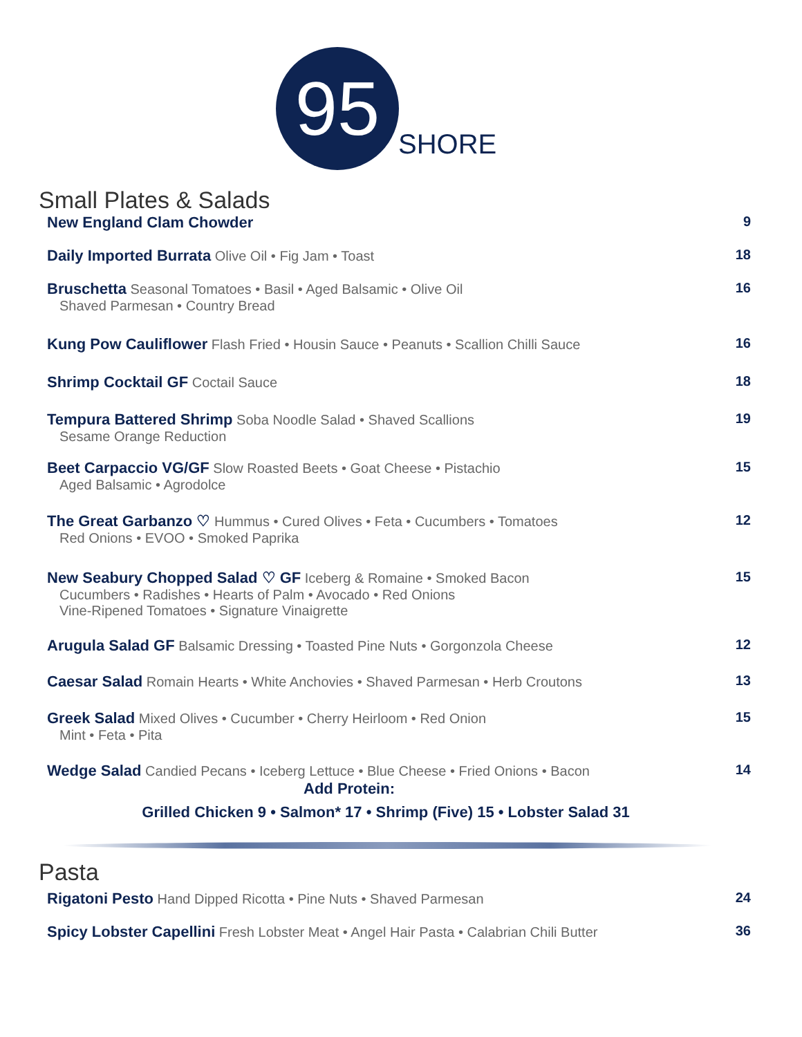95
SHORE
Small Plates & Salads
New England Clam Chowder 9
Daily Imported Burrata Olive Oil • Fig Jam • Toast
18
Bruschetta Seasonal Tomatoes • Basil • Aged Balsamic • Olive Oil
Shaved Parmesan • Country Bread
16
Kung Pow Cauliflower Flash Fried • Housin Sauce • Peanuts • Scallion Chilli Sauce
16
Shrimp Cocktail GF Coctail Sauce
18
Tempura Battered Shrimp Soba Noodle Salad • Shaved Scallions
Sesame Orange Reduction
19
Beet Carpaccio VG/GF Slow Roasted Beets • Goat Cheese • Pistachio
Aged Balsamic • Agrodolce
15
The Great Garbanzo ♡ Hummus • Cured Olives • Feta • Cucumbers • Tomatoes
Red Onions • EVOO • Smoked Paprika
12
New Seabury Chopped Salad ♡ GF Iceberg & Romaine • Smoked Bacon
Cucumbers • Radishes • Hearts of Palm • Avocado • Red Onions
Vine-Ripened Tomatoes • Signature Vinaigrette
15
Arugula Salad GF Balsamic Dressing • Toasted Pine Nuts • Gorgonzola Cheese
12
Caesar Salad Romain Hearts • White Anchovies • Shaved Parmesan • Herb Croutons
13
Greek Salad Mixed Olives • Cucumber • Cherry Heirloom • Red Onion
Mint • Feta • Pita
15
Wedge Salad Candied Pecans • Iceberg Lettuce • Blue Cheese • Fried Onions • Bacon
14
Add Protein:
Grilled Chicken 9 • Salmon* 17 • Shrimp (Five) 15 • Lobster Salad 31
Pasta
Rigatoni Pesto Hand Dipped Ricotta • Pine Nuts • Shaved Parmesan
24
Spicy Lobster Capellini Fresh Lobster Meat • Angel Hair Pasta • Calabrian Chili Butter
36